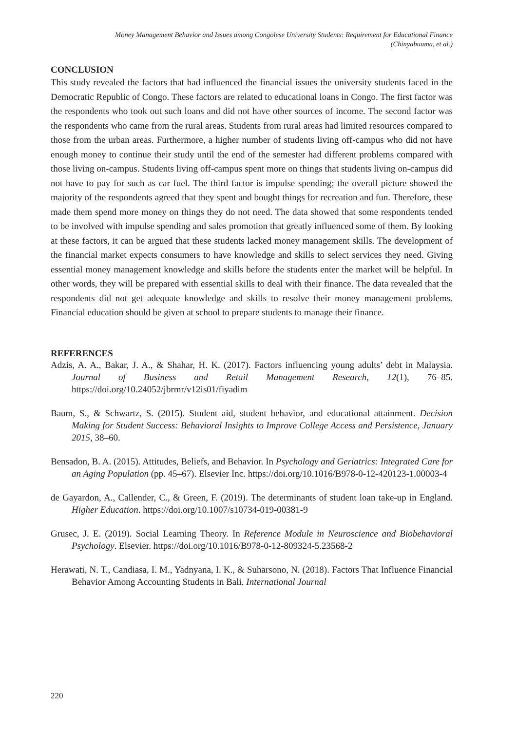Money Management Behavior and Issues among Congolese University Students: Requirement for Educational Finance
(Chinyabuuma, et al.)
CONCLUSION
This study revealed the factors that had influenced the financial issues the university students faced in the Democratic Republic of Congo. These factors are related to educational loans in Congo. The first factor was the respondents who took out such loans and did not have other sources of income. The second factor was the respondents who came from the rural areas. Students from rural areas had limited resources compared to those from the urban areas. Furthermore, a higher number of students living off-campus who did not have enough money to continue their study until the end of the semester had different problems compared with those living on-campus. Students living off-campus spent more on things that students living on-campus did not have to pay for such as car fuel. The third factor is impulse spending; the overall picture showed the majority of the respondents agreed that they spent and bought things for recreation and fun. Therefore, these made them spend more money on things they do not need. The data showed that some respondents tended to be involved with impulse spending and sales promotion that greatly influenced some of them. By looking at these factors, it can be argued that these students lacked money management skills. The development of the financial market expects consumers to have knowledge and skills to select services they need. Giving essential money management knowledge and skills before the students enter the market will be helpful. In other words, they will be prepared with essential skills to deal with their finance. The data revealed that the respondents did not get adequate knowledge and skills to resolve their money management problems. Financial education should be given at school to prepare students to manage their finance.
REFERENCES
Adzis, A. A., Bakar, J. A., & Shahar, H. K. (2017). Factors influencing young adults’ debt in Malaysia. Journal of Business and Retail Management Research, 12(1), 76–85. https://doi.org/10.24052/jbrmr/v12is01/fiyadim
Baum, S., & Schwartz, S. (2015). Student aid, student behavior, and educational attainment. Decision Making for Student Success: Behavioral Insights to Improve College Access and Persistence, January 2015, 38–60.
Bensadon, B. A. (2015). Attitudes, Beliefs, and Behavior. In Psychology and Geriatrics: Integrated Care for an Aging Population (pp. 45–67). Elsevier Inc. https://doi.org/10.1016/B978-0-12-420123-1.00003-4
de Gayardon, A., Callender, C., & Green, F. (2019). The determinants of student loan take-up in England. Higher Education. https://doi.org/10.1007/s10734-019-00381-9
Grusec, J. E. (2019). Social Learning Theory. In Reference Module in Neuroscience and Biobehavioral Psychology. Elsevier. https://doi.org/10.1016/B978-0-12-809324-5.23568-2
Herawati, N. T., Candiasa, I. M., Yadnyana, I. K., & Suharsono, N. (2018). Factors That Influence Financial Behavior Among Accounting Students in Bali. International Journal
220